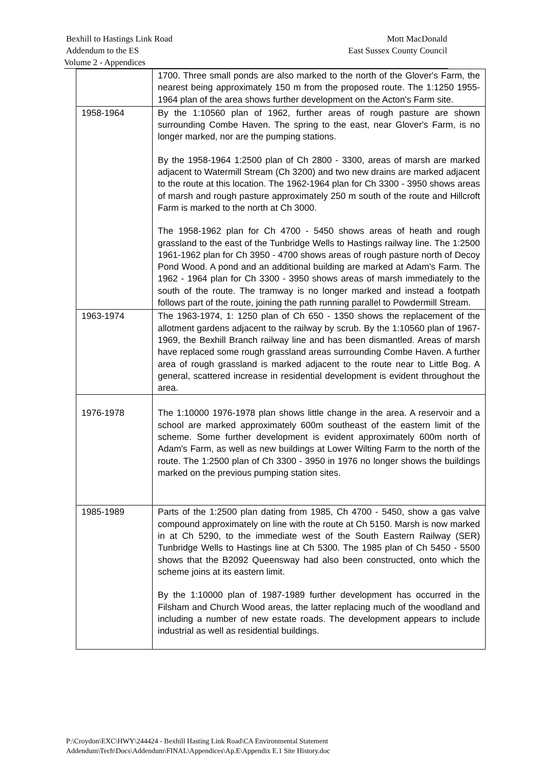Bexhill to Hastings Link Road Mott MacDonald
Addendum to the ES East Sussex County Council
Volume 2 - Appendices
| | 1700. Three small ponds are also marked to the north of the Glover's Farm, the nearest being approximately 150 m from the proposed route. The 1:1250 1955-1964 plan of the area shows further development on the Acton's Farm site. |
| 1958-1964 | By the 1:10560 plan of 1962, further areas of rough pasture are shown surrounding Combe Haven. The spring to the east, near Glover's Farm, is no longer marked, nor are the pumping stations. By the 1958-1964 1:2500 plan of Ch 2800 - 3300, areas of marsh are marked adjacent to Watermill Stream (Ch 3200) and two new drains are marked adjacent to the route at this location. The 1962-1964 plan for Ch 3300 - 3950 shows areas of marsh and rough pasture approximately 250 m south of the route and Hillcroft Farm is marked to the north at Ch 3000. The 1958-1962 plan for Ch 4700 - 5450 shows areas of heath and rough grassland to the east of the Tunbridge Wells to Hastings railway line. The 1:2500 1961-1962 plan for Ch 3950 - 4700 shows areas of rough pasture north of Decoy Pond Wood. A pond and an additional building are marked at Adam's Farm. The 1962 - 1964 plan for Ch 3300 - 3950 shows areas of marsh immediately to the south of the route. The tramway is no longer marked and instead a footpath follows part of the route, joining the path running parallel to Powdermill Stream. |
| 1963-1974 | The 1963-1974, 1: 1250 plan of Ch 650 - 1350 shows the replacement of the allotment gardens adjacent to the railway by scrub. By the 1:10560 plan of 1967-1969, the Bexhill Branch railway line and has been dismantled. Areas of marsh have replaced some rough grassland areas surrounding Combe Haven. A further area of rough grassland is marked adjacent to the route near to Little Bog. A general, scattered increase in residential development is evident throughout the area. |
| 1976-1978 | The 1:10000 1976-1978 plan shows little change in the area. A reservoir and a school are marked approximately 600m southeast of the eastern limit of the scheme. Some further development is evident approximately 600m north of Adam's Farm, as well as new buildings at Lower Wilting Farm to the north of the route. The 1:2500 plan of Ch 3300 - 3950 in 1976 no longer shows the buildings marked on the previous pumping station sites. |
| 1985-1989 | Parts of the 1:2500 plan dating from 1985, Ch 4700 - 5450, show a gas valve compound approximately on line with the route at Ch 5150. Marsh is now marked in at Ch 5290, to the immediate west of the South Eastern Railway (SER) Tunbridge Wells to Hastings line at Ch 5300. The 1985 plan of Ch 5450 - 5500 shows that the B2092 Queensway had also been constructed, onto which the scheme joins at its eastern limit. By the 1:10000 plan of 1987-1989 further development has occurred in the Filsham and Church Wood areas, the latter replacing much of the woodland and including a number of new estate roads. The development appears to include industrial as well as residential buildings. |
P:\Croydon\EXC\HWY\244424 - Bexhill Hasting Link Road\CA Environmental Statement
Addendum\Tech\Docs\Addendum\FINAL\Appendices\Ap.E\Appendix E.1 Site History.doc